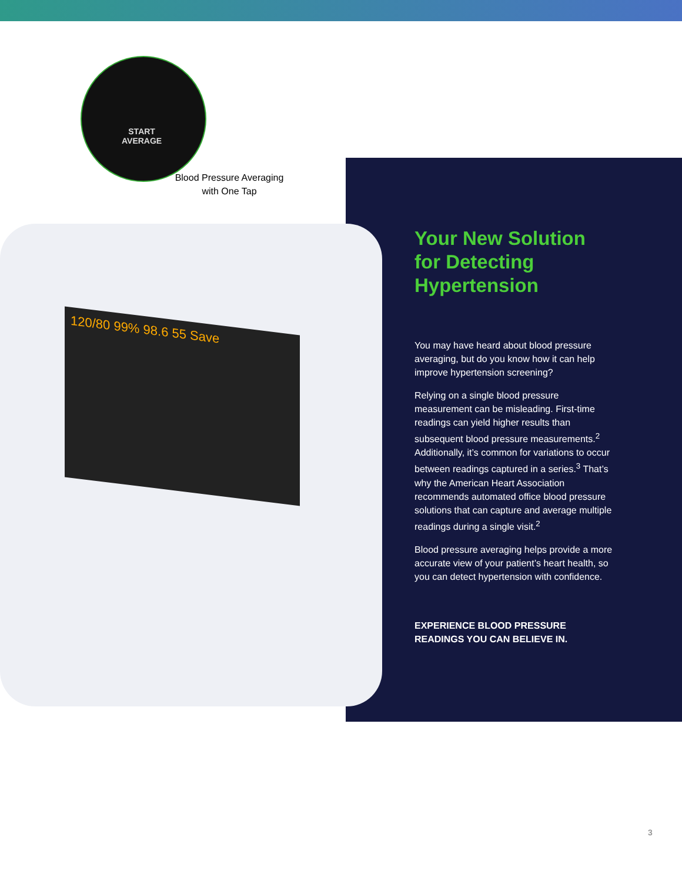120/80 99% 98.6 55 Save
START
AVERAGE
Blood Pressure Averaging with One Tap
Your New Solution for Detecting Hypertension
You may have heard about blood pressure averaging, but do you know how it can help improve hypertension screening?
Relying on a single blood pressure measurement can be misleading. First-time readings can yield higher results than subsequent blood pressure measurements.<sup>2</sup> Additionally, it’s common for variations to occur between readings captured in a series.<sup>3</sup> That’s why the American Heart Association recommends automated office blood pressure solutions that can capture and average multiple readings during a single visit.<sup>2</sup>
Blood pressure averaging helps provide a more accurate view of your patient’s heart health, so you can detect hypertension with confidence.
EXPERIENCE BLOOD PRESSURE READINGS YOU CAN BELIEVE IN.
3